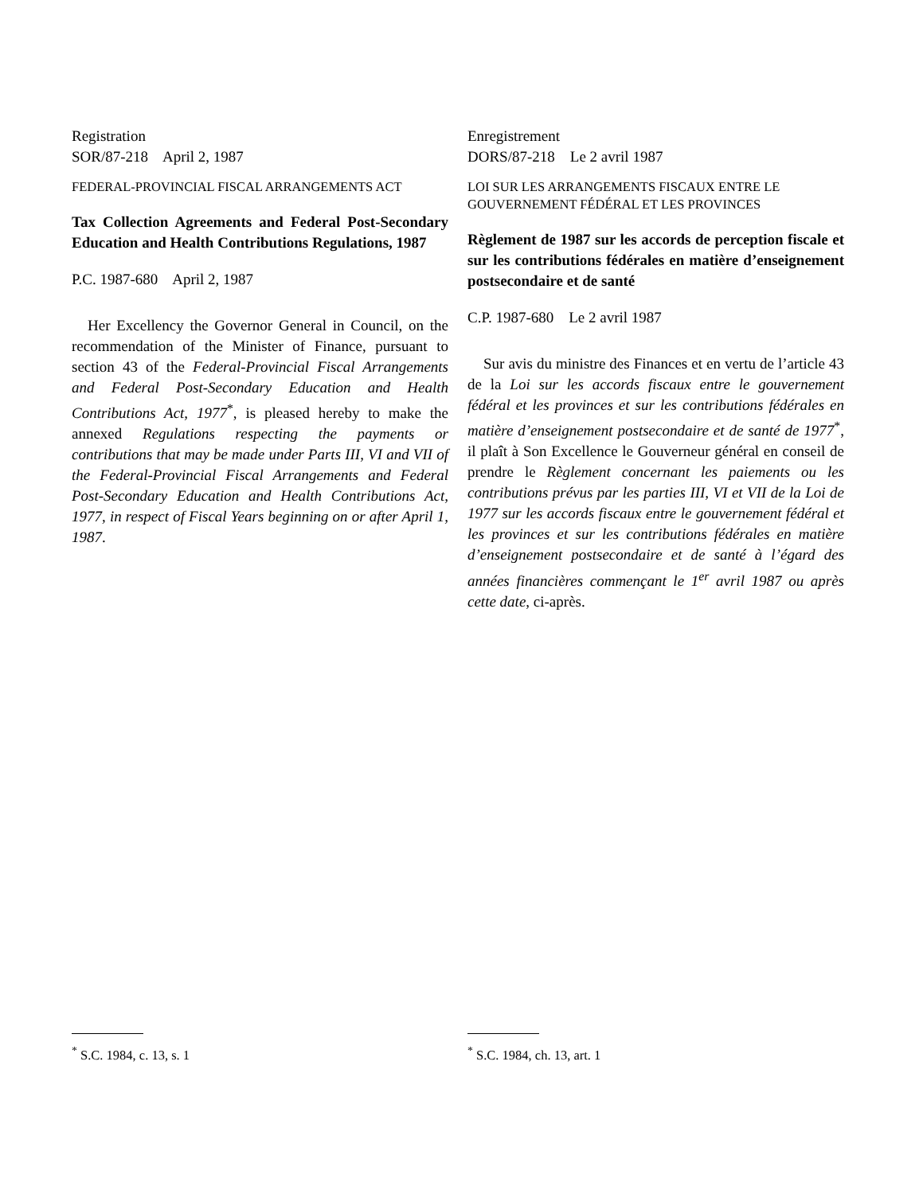Registration
SOR/87-218 April 2, 1987
FEDERAL-PROVINCIAL FISCAL ARRANGEMENTS ACT
Tax Collection Agreements and Federal Post-Secondary Education and Health Contributions Regulations, 1987
P.C. 1987-680 April 2, 1987
Her Excellency the Governor General in Council, on the recommendation of the Minister of Finance, pursuant to section 43 of the Federal-Provincial Fiscal Arrangements and Federal Post-Secondary Education and Health Contributions Act, 1977<sup>*</sup>, is pleased hereby to make the annexed Regulations respecting the payments or contributions that may be made under Parts III, VI and VII of the Federal-Provincial Fiscal Arrangements and Federal Post-Secondary Education and Health Contributions Act, 1977, in respect of Fiscal Years beginning on or after April 1, 1987.
<sup>*</sup> S.C. 1984, c. 13, s. 1
Enregistrement
DORS/87-218 Le 2 avril 1987
LOI SUR LES ARRANGEMENTS FISCAUX ENTRE LE GOUVERNEMENT FÉDÉRAL ET LES PROVINCES
Règlement de 1987 sur les accords de perception fiscale et sur les contributions fédérales en matière d’enseignement postsecondaire et de santé
C.P. 1987-680 Le 2 avril 1987
Sur avis du ministre des Finances et en vertu de l’article 43 de la Loi sur les accords fiscaux entre le gouvernement fédéral et les provinces et sur les contributions fédérales en matière d’enseignement postsecondaire et de santé de 1977<sup>*</sup>, il plaît à Son Excellence le Gouverneur général en conseil de prendre le Règlement concernant les paiements ou les contributions prévus par les parties III, VI et VII de la Loi de 1977 sur les accords fiscaux entre le gouvernement fédéral et les provinces et sur les contributions fédérales en matière d’enseignement postsecondaire et de santé à l’égard des années financières commençant le 1<sup>er</sup> avril 1987 ou après cette date, ci-après.
<sup>*</sup> S.C. 1984, ch. 13, art. 1